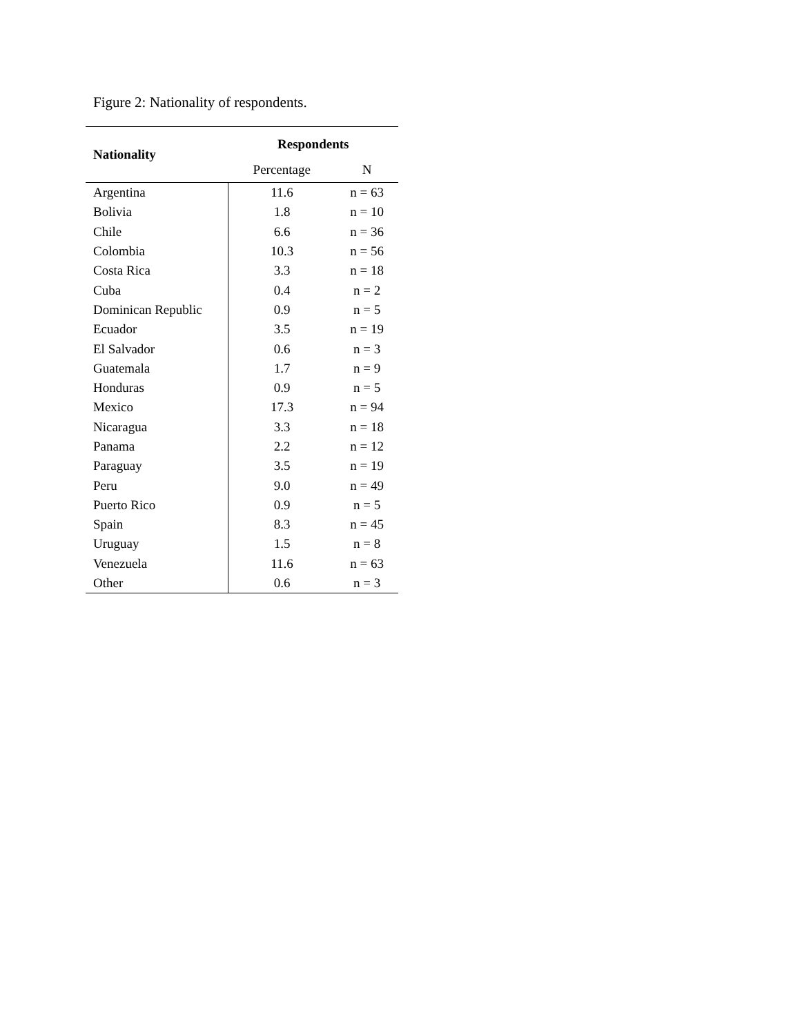Figure 2: Nationality of respondents.
| Nationality | Respondents | |
| --- | --- | --- |
| | Percentage | N |
| Argentina | 11.6 | n = 63 |
| Bolivia | 1.8 | n = 10 |
| Chile | 6.6 | n = 36 |
| Colombia | 10.3 | n = 56 |
| Costa Rica | 3.3 | n = 18 |
| Cuba | 0.4 | n = 2 |
| Dominican Republic | 0.9 | n = 5 |
| Ecuador | 3.5 | n = 19 |
| El Salvador | 0.6 | n = 3 |
| Guatemala | 1.7 | n = 9 |
| Honduras | 0.9 | n = 5 |
| Mexico | 17.3 | n = 94 |
| Nicaragua | 3.3 | n = 18 |
| Panama | 2.2 | n = 12 |
| Paraguay | 3.5 | n = 19 |
| Peru | 9.0 | n = 49 |
| Puerto Rico | 0.9 | n = 5 |
| Spain | 8.3 | n = 45 |
| Uruguay | 1.5 | n = 8 |
| Venezuela | 11.6 | n = 63 |
| Other | 0.6 | n = 3 |